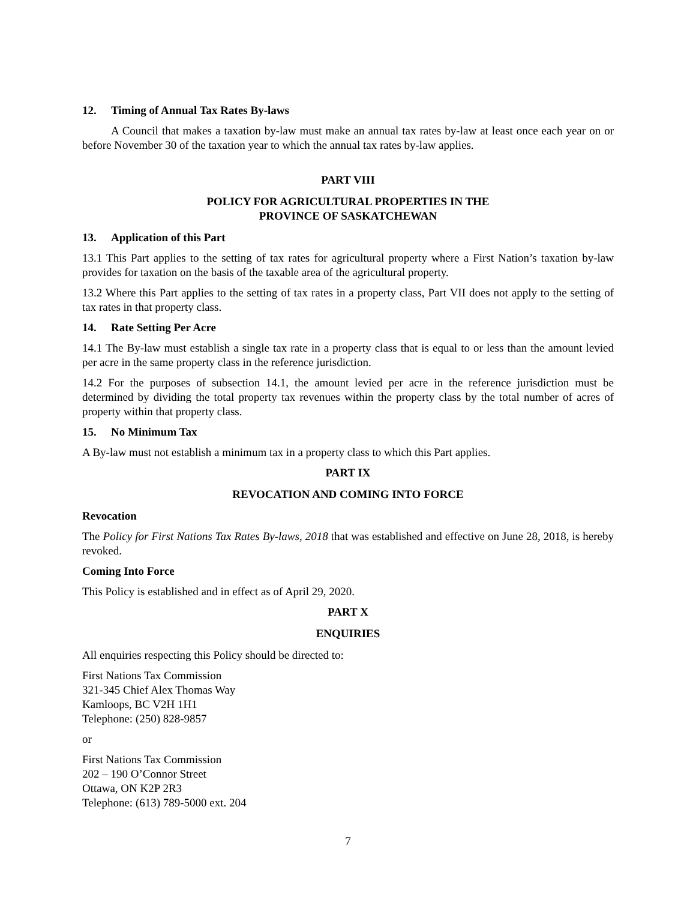12. Timing of Annual Tax Rates By-laws
A Council that makes a taxation by-law must make an annual tax rates by-law at least once each year on or before November 30 of the taxation year to which the annual tax rates by-law applies.
PART VIII
POLICY FOR AGRICULTURAL PROPERTIES IN THE
PROVINCE OF SASKATCHEWAN
13. Application of this Part
13.1 This Part applies to the setting of tax rates for agricultural property where a First Nation’s taxation by-law provides for taxation on the basis of the taxable area of the agricultural property.
13.2 Where this Part applies to the setting of tax rates in a property class, Part VII does not apply to the setting of tax rates in that property class.
14. Rate Setting Per Acre
14.1 The By-law must establish a single tax rate in a property class that is equal to or less than the amount levied per acre in the same property class in the reference jurisdiction.
14.2 For the purposes of subsection 14.1, the amount levied per acre in the reference jurisdiction must be determined by dividing the total property tax revenues within the property class by the total number of acres of property within that property class.
15. No Minimum Tax
A By-law must not establish a minimum tax in a property class to which this Part applies.
PART IX
REVOCATION AND COMING INTO FORCE
Revocation
The Policy for First Nations Tax Rates By-laws, 2018 that was established and effective on June 28, 2018, is hereby revoked.
Coming Into Force
This Policy is established and in effect as of April 29, 2020.
PART X
ENQUIRIES
All enquiries respecting this Policy should be directed to:
First Nations Tax Commission
321-345 Chief Alex Thomas Way
Kamloops, BC V2H 1H1
Telephone: (250) 828-9857
or
First Nations Tax Commission
202 – 190 O’Connor Street
Ottawa, ON K2P 2R3
Telephone: (613) 789-5000 ext. 204
7